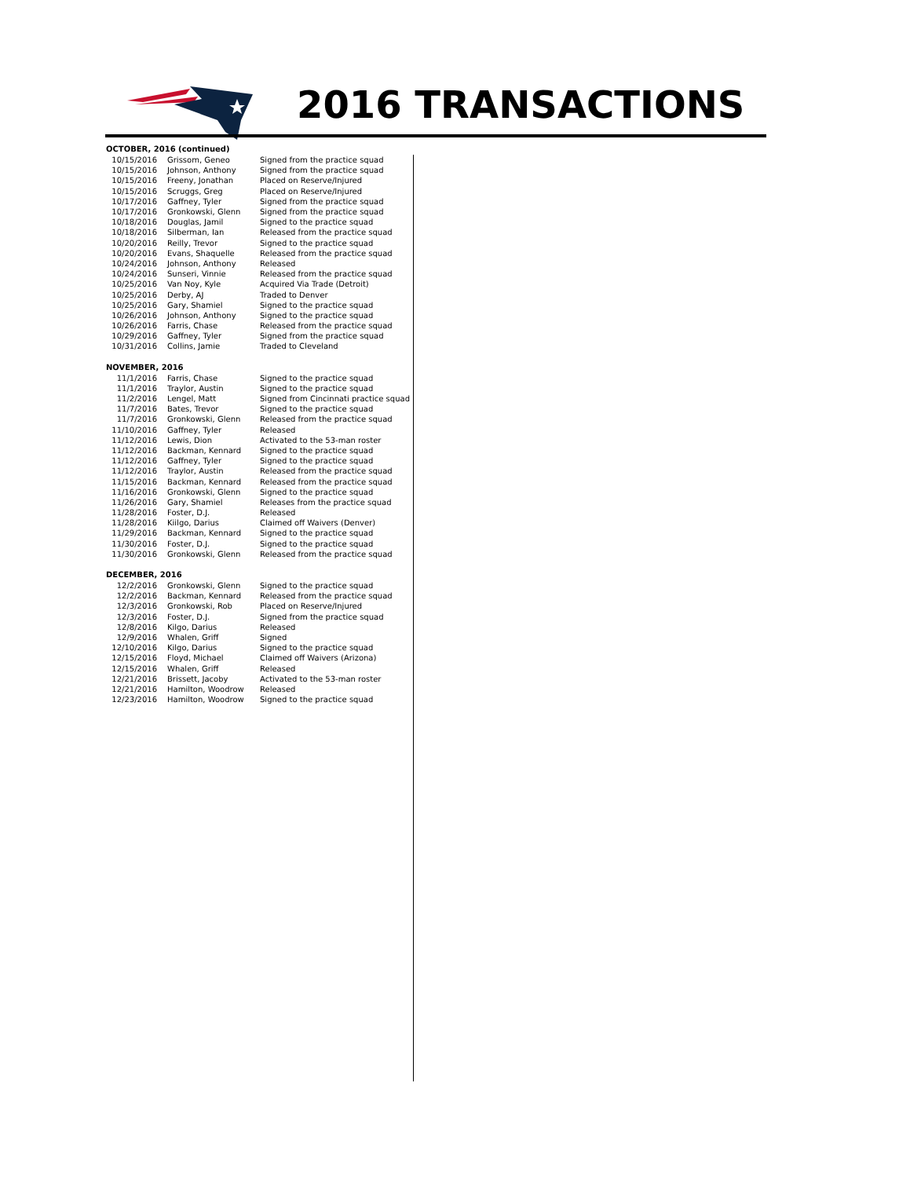2016 TRANSACTIONS
OCTOBER, 2016 (continued)
| 10/15/2016 | Grissom, Geneo | Signed from the practice squad |
| 10/15/2016 | Johnson, Anthony | Signed from the practice squad |
| 10/15/2016 | Freeny, Jonathan | Placed on Reserve/Injured |
| 10/15/2016 | Scruggs, Greg | Placed on Reserve/Injured |
| 10/17/2016 | Gaffney, Tyler | Signed from the practice squad |
| 10/17/2016 | Gronkowski, Glenn | Signed from the practice squad |
| 10/18/2016 | Douglas, Jamil | Signed to the practice squad |
| 10/18/2016 | Silberman, Ian | Released from the practice squad |
| 10/20/2016 | Reilly, Trevor | Signed to the practice squad |
| 10/20/2016 | Evans, Shaquelle | Released from the practice squad |
| 10/24/2016 | Johnson, Anthony | Released |
| 10/24/2016 | Sunseri, Vinnie | Released from the practice squad |
| 10/25/2016 | Van Noy, Kyle | Acquired Via Trade (Detroit) |
| 10/25/2016 | Derby, AJ | Traded to Denver |
| 10/25/2016 | Gary, Shamiel | Signed to the practice squad |
| 10/26/2016 | Johnson, Anthony | Signed to the practice squad |
| 10/26/2016 | Farris, Chase | Released from the practice squad |
| 10/29/2016 | Gaffney, Tyler | Signed from the practice squad |
| 10/31/2016 | Collins, Jamie | Traded to Cleveland |
NOVEMBER, 2016
| 11/1/2016 | Farris, Chase | Signed to the practice squad |
| 11/1/2016 | Traylor, Austin | Signed to the practice squad |
| 11/2/2016 | Lengel, Matt | Signed from Cincinnati practice squad |
| 11/7/2016 | Bates, Trevor | Signed to the practice squad |
| 11/7/2016 | Gronkowski, Glenn | Released from the practice squad |
| 11/10/2016 | Gaffney, Tyler | Released |
| 11/12/2016 | Lewis, Dion | Activated to the 53-man roster |
| 11/12/2016 | Backman, Kennard | Signed to the practice squad |
| 11/12/2016 | Gaffney, Tyler | Signed to the practice squad |
| 11/12/2016 | Traylor, Austin | Released from the practice squad |
| 11/15/2016 | Backman, Kennard | Released from the practice squad |
| 11/16/2016 | Gronkowski, Glenn | Signed to the practice squad |
| 11/26/2016 | Gary, Shamiel | Releases from the practice squad |
| 11/28/2016 | Foster, D.J. | Released |
| 11/28/2016 | Kiilgo, Darius | Claimed off Waivers (Denver) |
| 11/29/2016 | Backman, Kennard | Signed to the practice squad |
| 11/30/2016 | Foster, D.J. | Signed to the practice squad |
| 11/30/2016 | Gronkowski, Glenn | Released from the practice squad |
DECEMBER, 2016
| 12/2/2016 | Gronkowski, Glenn | Signed to the practice squad |
| 12/2/2016 | Backman, Kennard | Released from the practice squad |
| 12/3/2016 | Gronkowski, Rob | Placed on Reserve/Injured |
| 12/3/2016 | Foster, D.J. | Signed from the practice squad |
| 12/8/2016 | Kilgo, Darius | Released |
| 12/9/2016 | Whalen, Griff | Signed |
| 12/10/2016 | Kilgo, Darius | Signed to the practice squad |
| 12/15/2016 | Floyd, Michael | Claimed off Waivers (Arizona) |
| 12/15/2016 | Whalen, Griff | Released |
| 12/21/2016 | Brissett, Jacoby | Activated to the 53-man roster |
| 12/21/2016 | Hamilton, Woodrow | Released |
| 12/23/2016 | Hamilton, Woodrow | Signed to the practice squad |